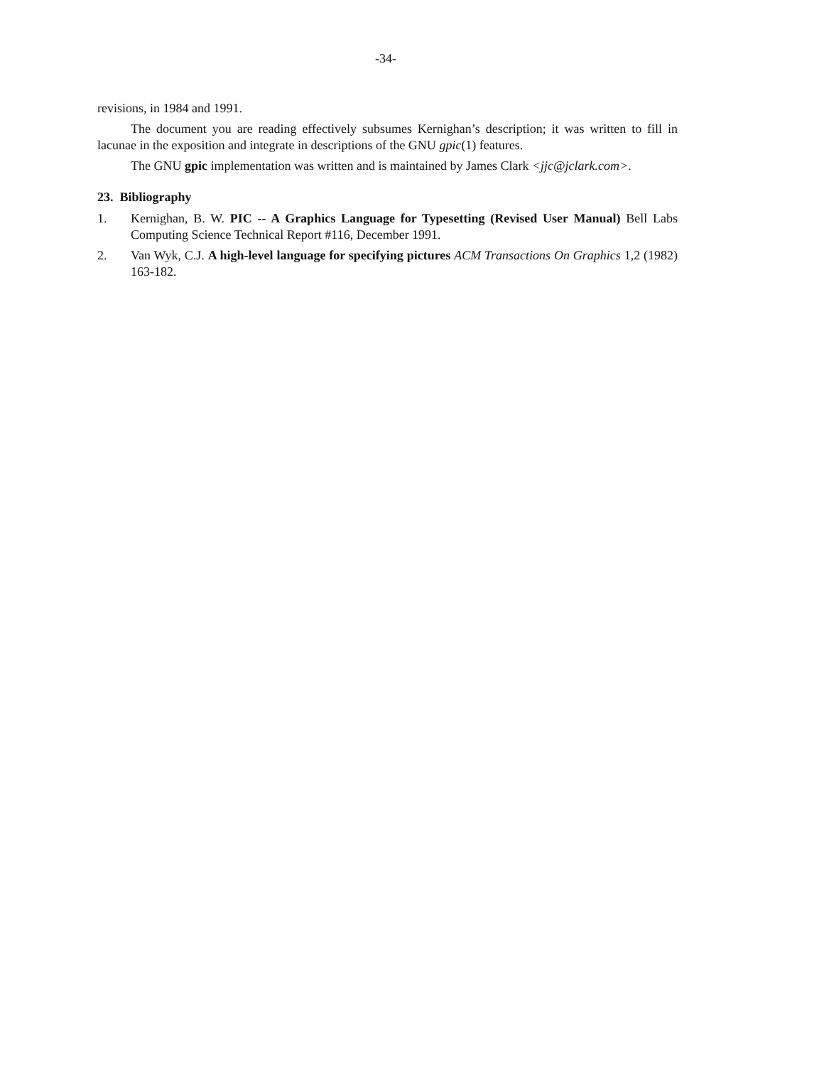-34-
revisions, in 1984 and 1991.
The document you are reading effectively subsumes Kernighan’s description; it was written to fill in lacunae in the exposition and integrate in descriptions of the GNU gpic(1) features.
The GNU gpic implementation was written and is maintained by James Clark <jjc@jclark.com>.
23. Bibliography
1. Kernighan, B. W. PIC -- A Graphics Language for Typesetting (Revised User Manual) Bell Labs Computing Science Technical Report #116, December 1991.
2. Van Wyk, C.J. A high-level language for specifying pictures ACM Transactions On Graphics 1,2 (1982) 163-182.